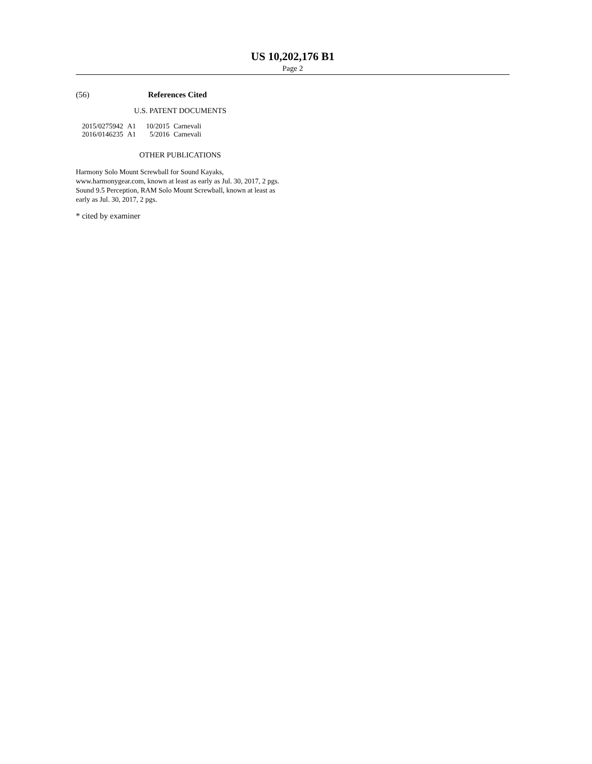US 10,202,176 B1
Page 2
(56) References Cited
U.S. PATENT DOCUMENTS
| 2015/0275942 | A1 | 10/2015 | Carnevali |
| 2016/0146235 | A1 | 5/2016 | Carnevali |
OTHER PUBLICATIONS
Harmony Solo Mount Screwball for Sound Kayaks, www.harmonygear.com, known at least as early as Jul. 30, 2017, 2 pgs.
Sound 9.5 Perception, RAM Solo Mount Screwball, known at least as early as Jul. 30, 2017, 2 pgs.
* cited by examiner